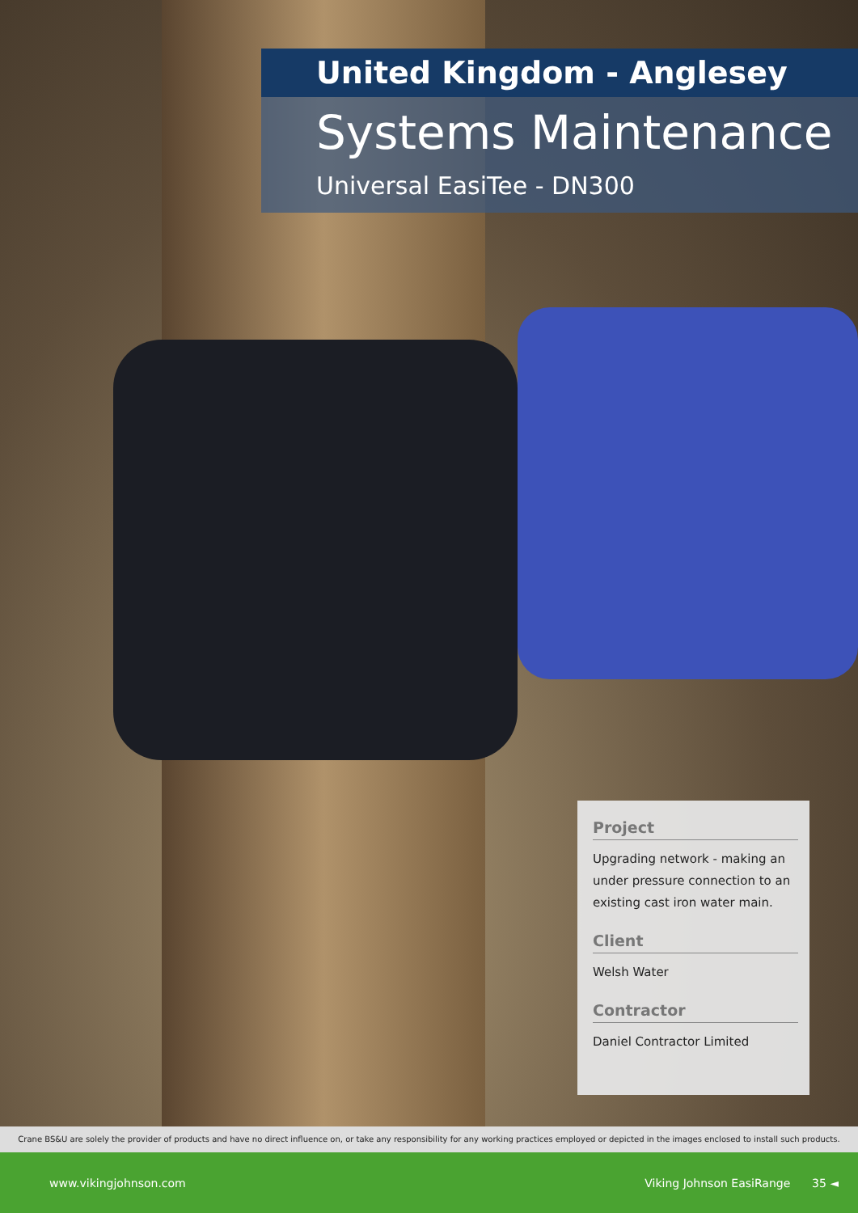United Kingdom - Anglesey
Systems Maintenance
Universal EasiTee - DN300
Project
Upgrading network - making an under pressure connection to an existing cast iron water main.
Client
Welsh Water
Contractor
Daniel Contractor Limited
Crane BS&U are solely the provider of products and have no direct influence on, or take any responsibility for any working practices employed or depicted in the images enclosed to install such products.
www.vikingjohnson.com Viking Johnson EasiRange 35 ◄